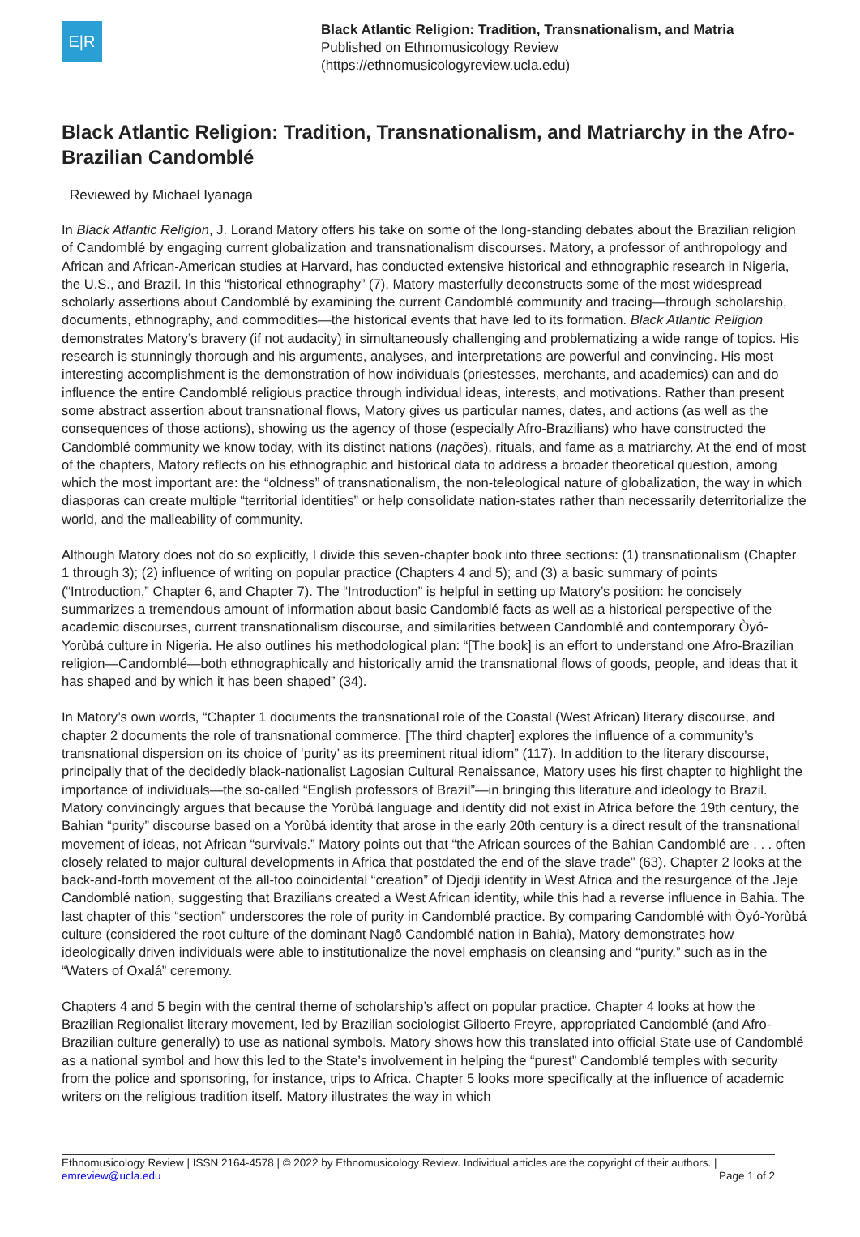E|R
Black Atlantic Religion: Tradition, Transnationalism, and Matria
Published on Ethnomusicology Review
(https://ethnomusicologyreview.ucla.edu)
Black Atlantic Religion: Tradition, Transnationalism, and Matriarchy in the Afro-Brazilian Candomblé
Reviewed by Michael Iyanaga
In Black Atlantic Religion, J. Lorand Matory offers his take on some of the long-standing debates about the Brazilian religion of Candomblé by engaging current globalization and transnationalism discourses. Matory, a professor of anthropology and African and African-American studies at Harvard, has conducted extensive historical and ethnographic research in Nigeria, the U.S., and Brazil. In this “historical ethnography” (7), Matory masterfully deconstructs some of the most widespread scholarly assertions about Candomblé by examining the current Candomblé community and tracing—through scholarship, documents, ethnography, and commodities—the historical events that have led to its formation. Black Atlantic Religion demonstrates Matory’s bravery (if not audacity) in simultaneously challenging and problematizing a wide range of topics. His research is stunningly thorough and his arguments, analyses, and interpretations are powerful and convincing. His most interesting accomplishment is the demonstration of how individuals (priestesses, merchants, and academics) can and do influence the entire Candomblé religious practice through individual ideas, interests, and motivations. Rather than present some abstract assertion about transnational flows, Matory gives us particular names, dates, and actions (as well as the consequences of those actions), showing us the agency of those (especially Afro-Brazilians) who have constructed the Candomblé community we know today, with its distinct nations (nações), rituals, and fame as a matriarchy. At the end of most of the chapters, Matory reflects on his ethnographic and historical data to address a broader theoretical question, among which the most important are: the “oldness” of transnationalism, the non-teleological nature of globalization, the way in which diasporas can create multiple “territorial identities” or help consolidate nation-states rather than necessarily deterritorialize the world, and the malleability of community.
Although Matory does not do so explicitly, I divide this seven-chapter book into three sections: (1) transnationalism (Chapter 1 through 3); (2) influence of writing on popular practice (Chapters 4 and 5); and (3) a basic summary of points (“Introduction,” Chapter 6, and Chapter 7). The “Introduction” is helpful in setting up Matory’s position: he concisely summarizes a tremendous amount of information about basic Candomblé facts as well as a historical perspective of the academic discourses, current transnationalism discourse, and similarities between Candomblé and contemporary Òyó-Yorùbá culture in Nigeria. He also outlines his methodological plan: “[The book] is an effort to understand one Afro-Brazilian religion—Candomblé—both ethnographically and historically amid the transnational flows of goods, people, and ideas that it has shaped and by which it has been shaped” (34).
In Matory’s own words, “Chapter 1 documents the transnational role of the Coastal (West African) literary discourse, and chapter 2 documents the role of transnational commerce. [The third chapter] explores the influence of a community’s transnational dispersion on its choice of ‘purity’ as its preeminent ritual idiom” (117). In addition to the literary discourse, principally that of the decidedly black-nationalist Lagosian Cultural Renaissance, Matory uses his first chapter to highlight the importance of individuals—the so-called “English professors of Brazil”—in bringing this literature and ideology to Brazil. Matory convincingly argues that because the Yorùbá language and identity did not exist in Africa before the 19th century, the Bahian “purity” discourse based on a Yorùbá identity that arose in the early 20th century is a direct result of the transnational movement of ideas, not African “survivals.” Matory points out that “the African sources of the Bahian Candomblé are . . . often closely related to major cultural developments in Africa that postdated the end of the slave trade” (63). Chapter 2 looks at the back-and-forth movement of the all-too coincidental “creation” of Djedji identity in West Africa and the resurgence of the Jeje Candomblé nation, suggesting that Brazilians created a West African identity, while this had a reverse influence in Bahia. The last chapter of this “section” underscores the role of purity in Candomblé practice. By comparing Candomblé with Òyó-Yorùbá culture (considered the root culture of the dominant Nagô Candomblé nation in Bahia), Matory demonstrates how ideologically driven individuals were able to institutionalize the novel emphasis on cleansing and “purity,” such as in the “Waters of Oxalá” ceremony.
Chapters 4 and 5 begin with the central theme of scholarship’s affect on popular practice. Chapter 4 looks at how the Brazilian Regionalist literary movement, led by Brazilian sociologist Gilberto Freyre, appropriated Candomblé (and Afro-Brazilian culture generally) to use as national symbols. Matory shows how this translated into official State use of Candomblé as a national symbol and how this led to the State’s involvement in helping the “purest” Candomblé temples with security from the police and sponsoring, for instance, trips to Africa. Chapter 5 looks more specifically at the influence of academic writers on the religious tradition itself. Matory illustrates the way in which
Ethnomusicology Review | ISSN 2164-4578 | © 2022 by Ethnomusicology Review. Individual articles are the copyright of their authors. |
emreview@ucla.edu Page 1 of 2